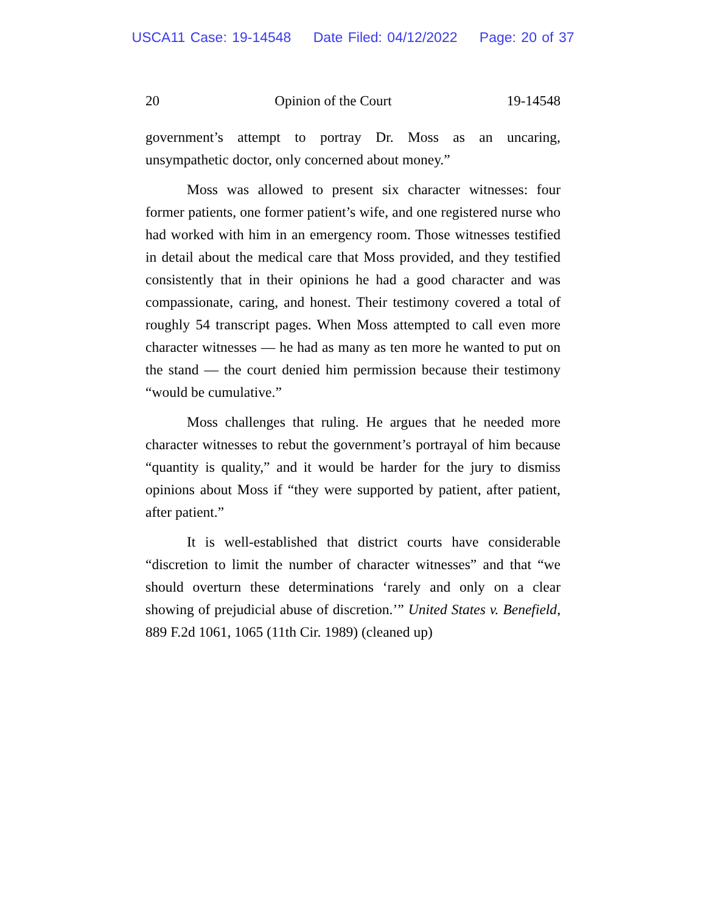USCA11 Case: 19-14548 Date Filed: 04/12/2022 Page: 20 of 37
20 Opinion of the Court 19-14548
government’s attempt to portray Dr. Moss as an uncaring, unsympathetic doctor, only concerned about money.”
Moss was allowed to present six character witnesses: four former patients, one former patient’s wife, and one registered nurse who had worked with him in an emergency room. Those witnesses testified in detail about the medical care that Moss provided, and they testified consistently that in their opinions he had a good character and was compassionate, caring, and honest. Their testimony covered a total of roughly 54 transcript pages. When Moss attempted to call even more character witnesses — he had as many as ten more he wanted to put on the stand — the court denied him permission because their testimony “would be cumulative.”
Moss challenges that ruling. He argues that he needed more character witnesses to rebut the government’s portrayal of him because “quantity is quality,” and it would be harder for the jury to dismiss opinions about Moss if “they were supported by patient, after patient, after patient.”
It is well-established that district courts have considerable “discretion to limit the number of character witnesses” and that “we should overturn these determinations ‘rarely and only on a clear showing of prejudicial abuse of discretion.’” United States v. Benefield, 889 F.2d 1061, 1065 (11th Cir. 1989) (cleaned up)